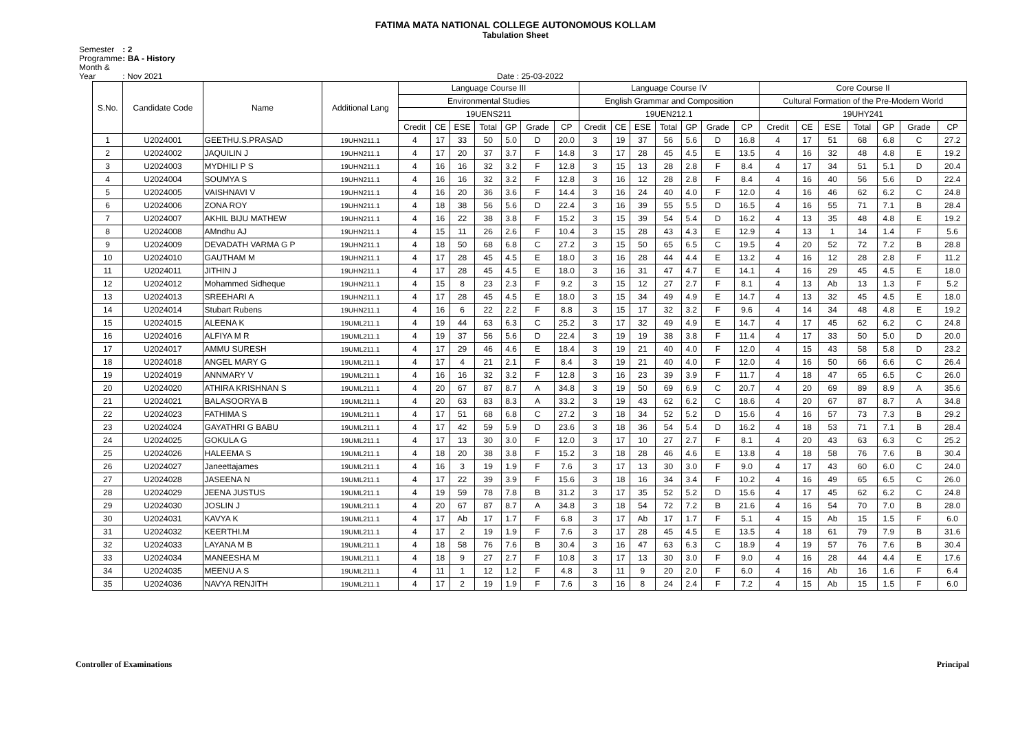FATIMA MATA NATIONAL COLLEGE AUTONOMOUS KOLLAM
Tabulation Sheet
Semester : 2
Programme : BA - History
Month & Year : Nov 2021 Date : 25-03-2022
| S.No. | Candidate Code | Name | Additional Lang | Language Course III | | | | | | | Language Course IV | | | | | | | Core Course II | | | | | | |
| --- | --- | --- | --- | --- | --- | --- | --- | --- | --- | --- | --- | --- | --- | --- | --- | --- | --- | --- | --- | --- | --- | --- | --- | --- |
| | | | | Environmental Studies | | | | | | | English Grammar and Composition | | | | | | | Cultural Formation of the Pre-Modern World | | | | | | |
| | | | | 19UENS211 | | | | | | | 19UEN212.1 | | | | | | | 19UHY241 | | | | | | |
| | | | | Credit | CE | ESE | Total | GP | Grade | CP | Credit | CE | ESE | Total | GP | Grade | CP | Credit | CE | ESE | Total | GP | Grade | CP |
| 1 | U2024001 | GEETHU.S.PRASAD | 19UHN211.1 | 4 | 17 | 33 | 50 | 5.0 | D | 20.0 | 3 | 19 | 37 | 56 | 5.6 | D | 16.8 | 4 | 17 | 51 | 68 | 6.8 | C | 27.2 |
| 2 | U2024002 | JAQUILIN J | 19UHN211.1 | 4 | 17 | 20 | 37 | 3.7 | F | 14.8 | 3 | 17 | 28 | 45 | 4.5 | E | 13.5 | 4 | 16 | 32 | 48 | 4.8 | E | 19.2 |
| 3 | U2024003 | MYDHILI P S | 19UHN211.1 | 4 | 16 | 16 | 32 | 3.2 | F | 12.8 | 3 | 15 | 13 | 28 | 2.8 | F | 8.4 | 4 | 17 | 34 | 51 | 5.1 | D | 20.4 |
| 4 | U2024004 | SOUMYA S | 19UHN211.1 | 4 | 16 | 16 | 32 | 3.2 | F | 12.8 | 3 | 16 | 12 | 28 | 2.8 | F | 8.4 | 4 | 16 | 40 | 56 | 5.6 | D | 22.4 |
| 5 | U2024005 | VAISHNAVI V | 19UHN211.1 | 4 | 16 | 20 | 36 | 3.6 | F | 14.4 | 3 | 16 | 24 | 40 | 4.0 | F | 12.0 | 4 | 16 | 46 | 62 | 6.2 | C | 24.8 |
| 6 | U2024006 | ZONA ROY | 19UHN211.1 | 4 | 18 | 38 | 56 | 5.6 | D | 22.4 | 3 | 16 | 39 | 55 | 5.5 | D | 16.5 | 4 | 16 | 55 | 71 | 7.1 | B | 28.4 |
| 7 | U2024007 | AKHIL BIJU MATHEW | 19UHN211.1 | 4 | 16 | 22 | 38 | 3.8 | F | 15.2 | 3 | 15 | 39 | 54 | 5.4 | D | 16.2 | 4 | 13 | 35 | 48 | 4.8 | E | 19.2 |
| 8 | U2024008 | AMndhu AJ | 19UHN211.1 | 4 | 15 | 11 | 26 | 2.6 | F | 10.4 | 3 | 15 | 28 | 43 | 4.3 | E | 12.9 | 4 | 13 | 1 | 14 | 1.4 | F | 5.6 |
| 9 | U2024009 | DEVADATH VARMA G P | 19UHN211.1 | 4 | 18 | 50 | 68 | 6.8 | C | 27.2 | 3 | 15 | 50 | 65 | 6.5 | C | 19.5 | 4 | 20 | 52 | 72 | 7.2 | B | 28.8 |
| 10 | U2024010 | GAUTHAM M | 19UHN211.1 | 4 | 17 | 28 | 45 | 4.5 | E | 18.0 | 3 | 16 | 28 | 44 | 4.4 | E | 13.2 | 4 | 16 | 12 | 28 | 2.8 | F | 11.2 |
| 11 | U2024011 | JITHIN J | 19UHN211.1 | 4 | 17 | 28 | 45 | 4.5 | E | 18.0 | 3 | 16 | 31 | 47 | 4.7 | E | 14.1 | 4 | 16 | 29 | 45 | 4.5 | E | 18.0 |
| 12 | U2024012 | Mohammed Sidheque | 19UHN211.1 | 4 | 15 | 8 | 23 | 2.3 | F | 9.2 | 3 | 15 | 12 | 27 | 2.7 | F | 8.1 | 4 | 13 | Ab | 13 | 1.3 | F | 5.2 |
| 13 | U2024013 | SREEHARI A | 19UHN211.1 | 4 | 17 | 28 | 45 | 4.5 | E | 18.0 | 3 | 15 | 34 | 49 | 4.9 | E | 14.7 | 4 | 13 | 32 | 45 | 4.5 | E | 18.0 |
| 14 | U2024014 | Stubart Rubens | 19UHN211.1 | 4 | 16 | 6 | 22 | 2.2 | F | 8.8 | 3 | 15 | 17 | 32 | 3.2 | F | 9.6 | 4 | 14 | 34 | 48 | 4.8 | E | 19.2 |
| 15 | U2024015 | ALEENA K | 19UML211.1 | 4 | 19 | 44 | 63 | 6.3 | C | 25.2 | 3 | 17 | 32 | 49 | 4.9 | E | 14.7 | 4 | 17 | 45 | 62 | 6.2 | C | 24.8 |
| 16 | U2024016 | ALFIYA M R | 19UML211.1 | 4 | 19 | 37 | 56 | 5.6 | D | 22.4 | 3 | 19 | 19 | 38 | 3.8 | F | 11.4 | 4 | 17 | 33 | 50 | 5.0 | D | 20.0 |
| 17 | U2024017 | AMMU SURESH | 19UML211.1 | 4 | 17 | 29 | 46 | 4.6 | E | 18.4 | 3 | 19 | 21 | 40 | 4.0 | F | 12.0 | 4 | 15 | 43 | 58 | 5.8 | D | 23.2 |
| 18 | U2024018 | ANGEL MARY G | 19UML211.1 | 4 | 17 | 4 | 21 | 2.1 | F | 8.4 | 3 | 19 | 21 | 40 | 4.0 | F | 12.0 | 4 | 16 | 50 | 66 | 6.6 | C | 26.4 |
| 19 | U2024019 | ANNMARY V | 19UML211.1 | 4 | 16 | 16 | 32 | 3.2 | F | 12.8 | 3 | 16 | 23 | 39 | 3.9 | F | 11.7 | 4 | 18 | 47 | 65 | 6.5 | C | 26.0 |
| 20 | U2024020 | ATHIRA KRISHNAN S | 19UML211.1 | 4 | 20 | 67 | 87 | 8.7 | A | 34.8 | 3 | 19 | 50 | 69 | 6.9 | C | 20.7 | 4 | 20 | 69 | 89 | 8.9 | A | 35.6 |
| 21 | U2024021 | BALASOORYA B | 19UML211.1 | 4 | 20 | 63 | 83 | 8.3 | A | 33.2 | 3 | 19 | 43 | 62 | 6.2 | C | 18.6 | 4 | 20 | 67 | 87 | 8.7 | A | 34.8 |
| 22 | U2024023 | FATHIMA S | 19UML211.1 | 4 | 17 | 51 | 68 | 6.8 | C | 27.2 | 3 | 18 | 34 | 52 | 5.2 | D | 15.6 | 4 | 16 | 57 | 73 | 7.3 | B | 29.2 |
| 23 | U2024024 | GAYATHRI G BABU | 19UML211.1 | 4 | 17 | 42 | 59 | 5.9 | D | 23.6 | 3 | 18 | 36 | 54 | 5.4 | D | 16.2 | 4 | 18 | 53 | 71 | 7.1 | B | 28.4 |
| 24 | U2024025 | GOKULA G | 19UML211.1 | 4 | 17 | 13 | 30 | 3.0 | F | 12.0 | 3 | 17 | 10 | 27 | 2.7 | F | 8.1 | 4 | 20 | 43 | 63 | 6.3 | C | 25.2 |
| 25 | U2024026 | HALEEMA S | 19UML211.1 | 4 | 18 | 20 | 38 | 3.8 | F | 15.2 | 3 | 18 | 28 | 46 | 4.6 | E | 13.8 | 4 | 18 | 58 | 76 | 7.6 | B | 30.4 |
| 26 | U2024027 | Janeettajames | 19UML211.1 | 4 | 16 | 3 | 19 | 1.9 | F | 7.6 | 3 | 17 | 13 | 30 | 3.0 | F | 9.0 | 4 | 17 | 43 | 60 | 6.0 | C | 24.0 |
| 27 | U2024028 | JASEENA N | 19UML211.1 | 4 | 17 | 22 | 39 | 3.9 | F | 15.6 | 3 | 18 | 16 | 34 | 3.4 | F | 10.2 | 4 | 16 | 49 | 65 | 6.5 | C | 26.0 |
| 28 | U2024029 | JEENA JUSTUS | 19UML211.1 | 4 | 19 | 59 | 78 | 7.8 | B | 31.2 | 3 | 17 | 35 | 52 | 5.2 | D | 15.6 | 4 | 17 | 45 | 62 | 6.2 | C | 24.8 |
| 29 | U2024030 | JOSLIN J | 19UML211.1 | 4 | 20 | 67 | 87 | 8.7 | A | 34.8 | 3 | 18 | 54 | 72 | 7.2 | B | 21.6 | 4 | 16 | 54 | 70 | 7.0 | B | 28.0 |
| 30 | U2024031 | KAVYA K | 19UML211.1 | 4 | 17 | Ab | 17 | 1.7 | F | 6.8 | 3 | 17 | Ab | 17 | 1.7 | F | 5.1 | 4 | 15 | Ab | 15 | 1.5 | F | 6.0 |
| 31 | U2024032 | KEERTHI.M | 19UML211.1 | 4 | 17 | 2 | 19 | 1.9 | F | 7.6 | 3 | 17 | 28 | 45 | 4.5 | E | 13.5 | 4 | 18 | 61 | 79 | 7.9 | B | 31.6 |
| 32 | U2024033 | LAYANA M B | 19UML211.1 | 4 | 18 | 58 | 76 | 7.6 | B | 30.4 | 3 | 16 | 47 | 63 | 6.3 | C | 18.9 | 4 | 19 | 57 | 76 | 7.6 | B | 30.4 |
| 33 | U2024034 | MANEESHA M | 19UML211.1 | 4 | 18 | 9 | 27 | 2.7 | F | 10.8 | 3 | 17 | 13 | 30 | 3.0 | F | 9.0 | 4 | 16 | 28 | 44 | 4.4 | E | 17.6 |
| 34 | U2024035 | MEENU A S | 19UML211.1 | 4 | 11 | 1 | 12 | 1.2 | F | 4.8 | 3 | 11 | 9 | 20 | 2.0 | F | 6.0 | 4 | 16 | Ab | 16 | 1.6 | F | 6.4 |
| 35 | U2024036 | NAVYA RENJITH | 19UML211.1 | 4 | 17 | 2 | 19 | 1.9 | F | 7.6 | 3 | 16 | 8 | 24 | 2.4 | F | 7.2 | 4 | 15 | Ab | 15 | 1.5 | F | 6.0 |
Controller of Examinations Principal